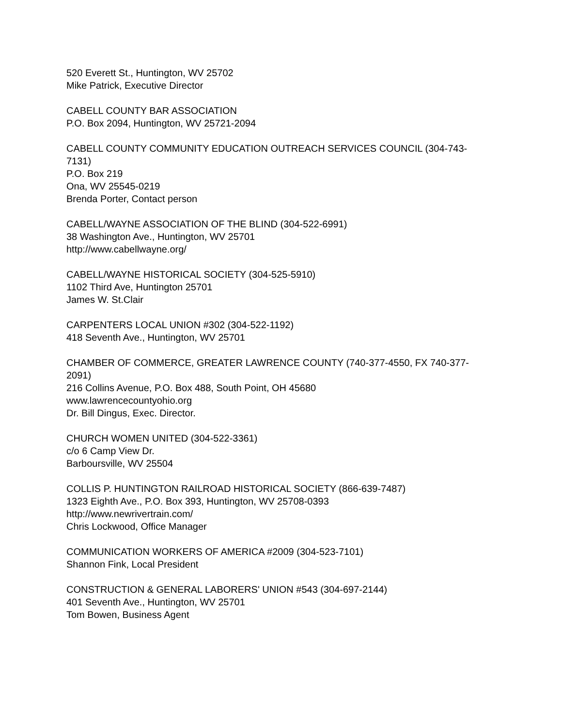520 Everett St., Huntington, WV 25702
Mike Patrick, Executive Director
CABELL COUNTY BAR ASSOCIATION
P.O. Box 2094, Huntington, WV 25721-2094
CABELL COUNTY COMMUNITY EDUCATION OUTREACH SERVICES COUNCIL (304-743-7131)
P.O. Box 219
Ona, WV 25545-0219
Brenda Porter, Contact person
CABELL/WAYNE ASSOCIATION OF THE BLIND (304-522-6991)
38 Washington Ave., Huntington, WV 25701
http://www.cabellwayne.org/
CABELL/WAYNE HISTORICAL SOCIETY (304-525-5910)
1102 Third Ave, Huntington 25701
James W. St.Clair
CARPENTERS LOCAL UNION #302 (304-522-1192)
418 Seventh Ave., Huntington, WV 25701
CHAMBER OF COMMERCE, GREATER LAWRENCE COUNTY (740-377-4550, FX 740-377-2091)
216 Collins Avenue, P.O. Box 488, South Point, OH 45680
www.lawrencecountyohio.org
Dr. Bill Dingus, Exec. Director.
CHURCH WOMEN UNITED (304-522-3361)
c/o 6 Camp View Dr.
Barboursville, WV 25504
COLLIS P. HUNTINGTON RAILROAD HISTORICAL SOCIETY (866-639-7487)
1323 Eighth Ave., P.O. Box 393, Huntington, WV 25708-0393
http://www.newrivertrain.com/
Chris Lockwood, Office Manager
COMMUNICATION WORKERS OF AMERICA #2009 (304-523-7101)
Shannon Fink, Local President
CONSTRUCTION & GENERAL LABORERS' UNION #543 (304-697-2144)
401 Seventh Ave., Huntington, WV 25701
Tom Bowen, Business Agent